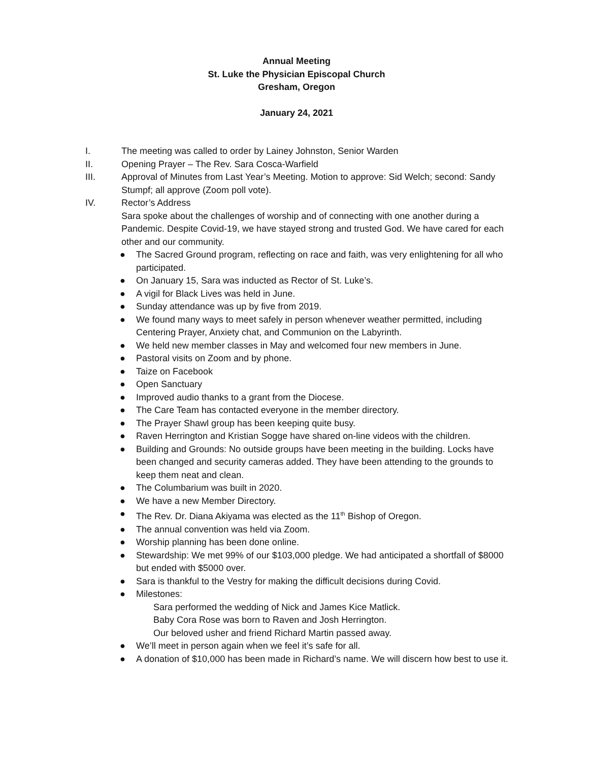Annual Meeting
St. Luke the Physician Episcopal Church
Gresham, Oregon
January 24, 2021
I. The meeting was called to order by Lainey Johnston, Senior Warden
II. Opening Prayer – The Rev. Sara Cosca-Warfield
III. Approval of Minutes from Last Year’s Meeting. Motion to approve: Sid Welch; second: Sandy Stumpf; all approve (Zoom poll vote).
IV. Rector’s Address
Sara spoke about the challenges of worship and of connecting with one another during a Pandemic. Despite Covid-19, we have stayed strong and trusted God. We have cared for each other and our community.
● The Sacred Ground program, reflecting on race and faith, was very enlightening for all who participated.
● On January 15, Sara was inducted as Rector of St. Luke’s.
● A vigil for Black Lives was held in June.
● Sunday attendance was up by five from 2019.
● We found many ways to meet safely in person whenever weather permitted, including Centering Prayer, Anxiety chat, and Communion on the Labyrinth.
● We held new member classes in May and welcomed four new members in June.
● Pastoral visits on Zoom and by phone.
● Taize on Facebook
● Open Sanctuary
● Improved audio thanks to a grant from the Diocese.
● The Care Team has contacted everyone in the member directory.
● The Prayer Shawl group has been keeping quite busy.
● Raven Herrington and Kristian Sogge have shared on-line videos with the children.
● Building and Grounds: No outside groups have been meeting in the building. Locks have been changed and security cameras added. They have been attending to the grounds to keep them neat and clean.
● The Columbarium was built in 2020.
● We have a new Member Directory.
● The Rev. Dr. Diana Akiyama was elected as the 11<sup>th</sup> Bishop of Oregon.
● The annual convention was held via Zoom.
● Worship planning has been done online.
● Stewardship: We met 99% of our $103,000 pledge. We had anticipated a shortfall of $8000 but ended with $5000 over.
● Sara is thankful to the Vestry for making the difficult decisions during Covid.
● Milestones:
Sara performed the wedding of Nick and James Kice Matlick.
Baby Cora Rose was born to Raven and Josh Herrington.
Our beloved usher and friend Richard Martin passed away.
● We’ll meet in person again when we feel it’s safe for all.
● A donation of $10,000 has been made in Richard’s name. We will discern how best to use it.